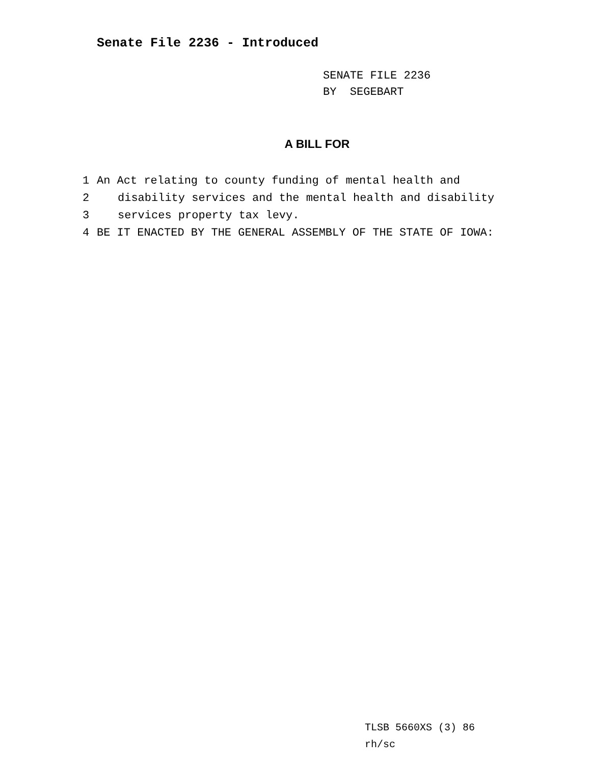Senate File 2236 - Introduced
SENATE FILE 2236
BY SEGEBART
A BILL FOR
1 An Act relating to county funding of mental health and
2 disability services and the mental health and disability
3 services property tax levy.
4 BE IT ENACTED BY THE GENERAL ASSEMBLY OF THE STATE OF IOWA:
TLSB 5660XS (3) 86
rh/sc